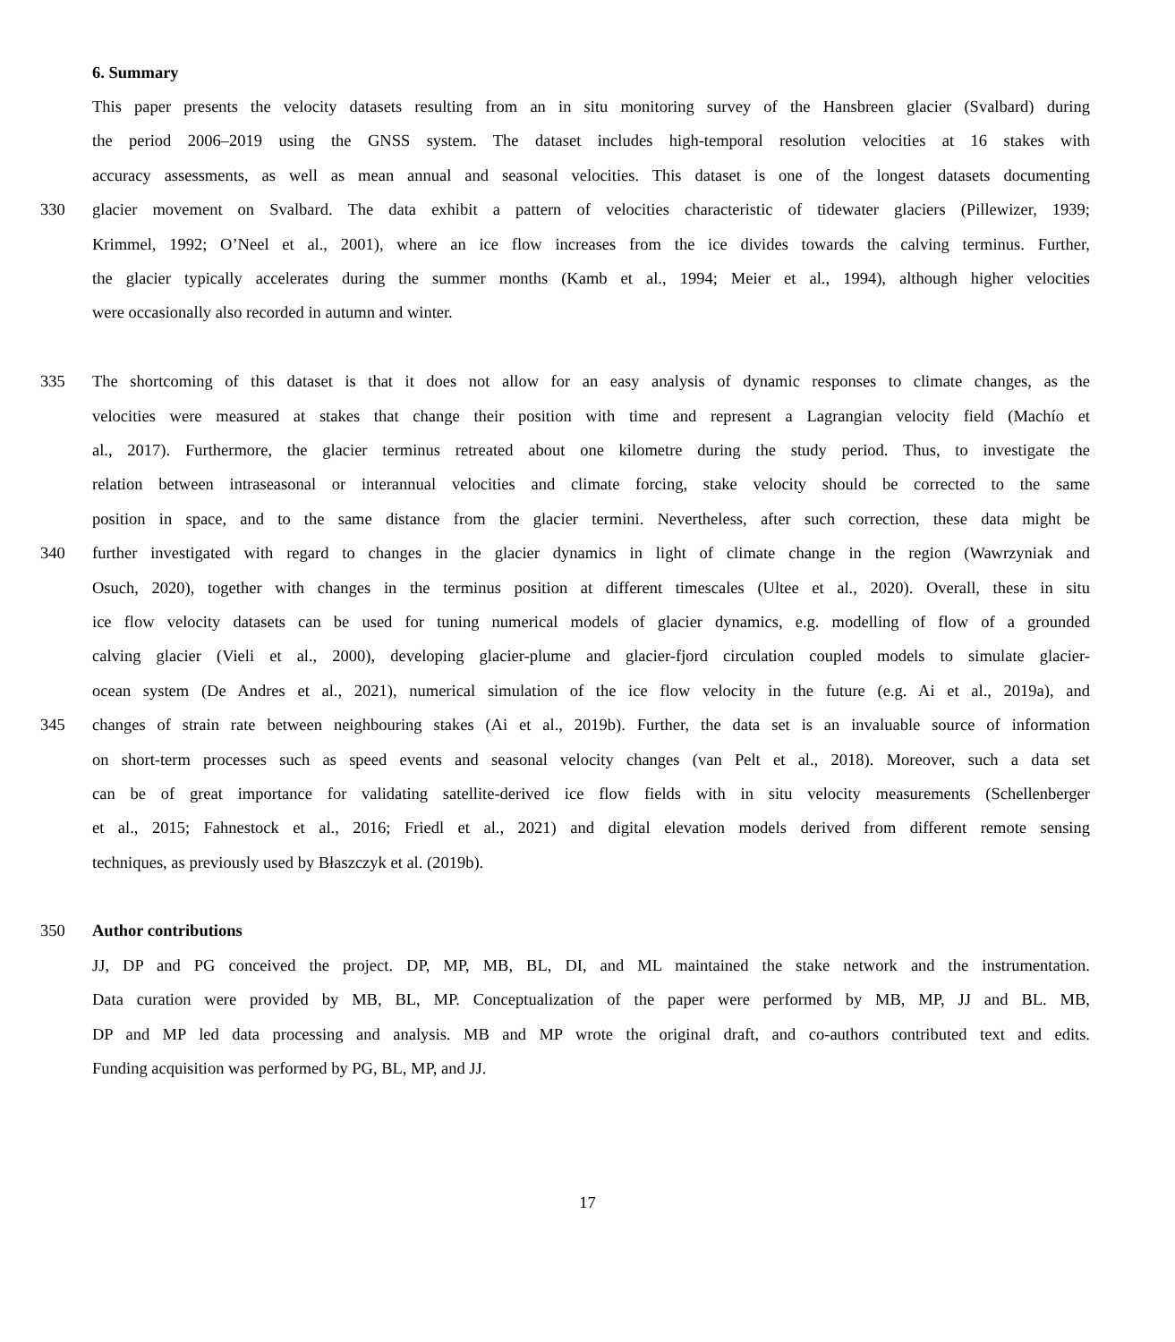6. Summary
This paper presents the velocity datasets resulting from an in situ monitoring survey of the Hansbreen glacier (Svalbard) during
the period 2006–2019 using the GNSS system. The dataset includes high-temporal resolution velocities at 16 stakes with
accuracy assessments, as well as mean annual and seasonal velocities. This dataset is one of the longest datasets documenting
330 glacier movement on Svalbard. The data exhibit a pattern of velocities characteristic of tidewater glaciers (Pillewizer, 1939;
Krimmel, 1992; O’Neel et al., 2001), where an ice flow increases from the ice divides towards the calving terminus. Further,
the glacier typically accelerates during the summer months (Kamb et al., 1994; Meier et al., 1994), although higher velocities
were occasionally also recorded in autumn and winter.
335 The shortcoming of this dataset is that it does not allow for an easy analysis of dynamic responses to climate changes, as the
velocities were measured at stakes that change their position with time and represent a Lagrangian velocity field (Machío et
al., 2017). Furthermore, the glacier terminus retreated about one kilometre during the study period. Thus, to investigate the
relation between intraseasonal or interannual velocities and climate forcing, stake velocity should be corrected to the same
position in space, and to the same distance from the glacier termini. Nevertheless, after such correction, these data might be
340 further investigated with regard to changes in the glacier dynamics in light of climate change in the region (Wawrzyniak and
Osuch, 2020), together with changes in the terminus position at different timescales (Ultee et al., 2020). Overall, these in situ
ice flow velocity datasets can be used for tuning numerical models of glacier dynamics, e.g. modelling of flow of a grounded
calving glacier (Vieli et al., 2000), developing glacier-plume and glacier-fjord circulation coupled models to simulate glacier-
ocean system (De Andres et al., 2021), numerical simulation of the ice flow velocity in the future (e.g. Ai et al., 2019a), and
345 changes of strain rate between neighbouring stakes (Ai et al., 2019b). Further, the data set is an invaluable source of information
on short-term processes such as speed events and seasonal velocity changes (van Pelt et al., 2018). Moreover, such a data set
can be of great importance for validating satellite-derived ice flow fields with in situ velocity measurements (Schellenberger
et al., 2015; Fahnestock et al., 2016; Friedl et al., 2021) and digital elevation models derived from different remote sensing
techniques, as previously used by Błaszczyk et al. (2019b).
350 Author contributions
JJ, DP and PG conceived the project. DP, MP, MB, BL, DI, and ML maintained the stake network and the instrumentation.
Data curation were provided by MB, BL, MP. Conceptualization of the paper were performed by MB, MP, JJ and BL. MB,
DP and MP led data processing and analysis. MB and MP wrote the original draft, and co-authors contributed text and edits.
Funding acquisition was performed by PG, BL, MP, and JJ.
17